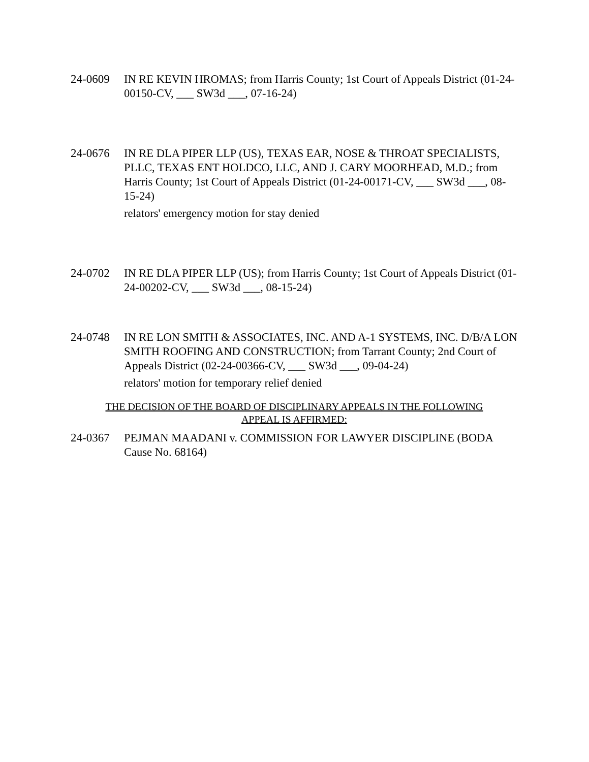24-0609 IN RE KEVIN HROMAS; from Harris County; 1st Court of Appeals District (01-24-00150-CV, ___ SW3d ___, 07-16-24)
24-0676 IN RE DLA PIPER LLP (US), TEXAS EAR, NOSE & THROAT SPECIALISTS, PLLC, TEXAS ENT HOLDCO, LLC, AND J. CARY MOORHEAD, M.D.; from Harris County; 1st Court of Appeals District (01-24-00171-CV, ___ SW3d ___, 08-15-24)
relators' emergency motion for stay denied
24-0702 IN RE DLA PIPER LLP (US); from Harris County; 1st Court of Appeals District (01-24-00202-CV, ___ SW3d ___, 08-15-24)
24-0748 IN RE LON SMITH & ASSOCIATES, INC. AND A-1 SYSTEMS, INC. D/B/A LON SMITH ROOFING AND CONSTRUCTION; from Tarrant County; 2nd Court of Appeals District (02-24-00366-CV, ___ SW3d ___, 09-04-24)
relators' motion for temporary relief denied
THE DECISION OF THE BOARD OF DISCIPLINARY APPEALS IN THE FOLLOWING
APPEAL IS AFFIRMED:
24-0367 PEJMAN MAADANI v. COMMISSION FOR LAWYER DISCIPLINE (BODA Cause No. 68164)